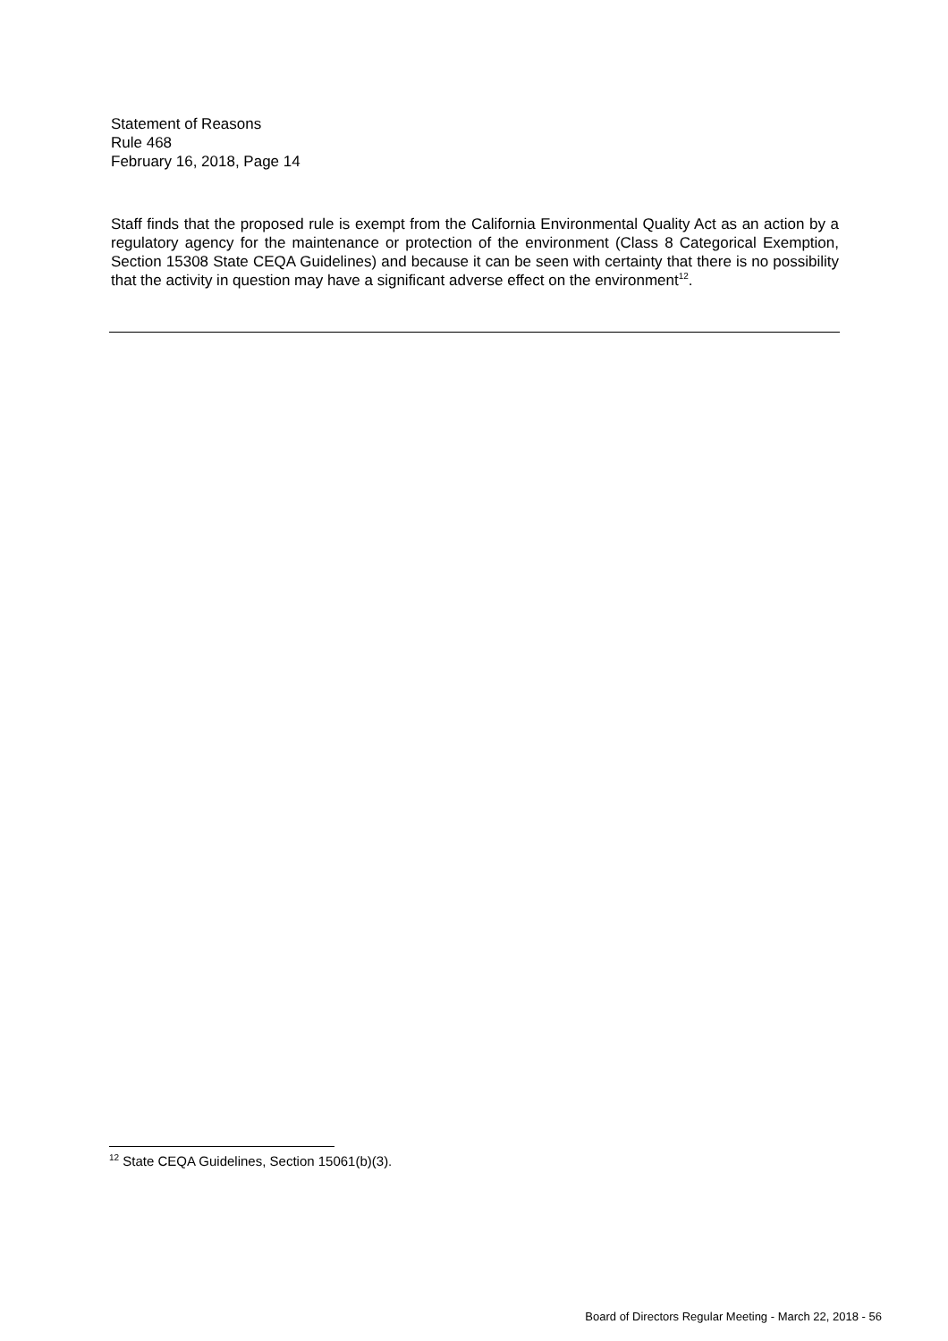Statement of Reasons
Rule 468
February 16, 2018, Page 14
Staff finds that the proposed rule is exempt from the California Environmental Quality Act as an action by a regulatory agency for the maintenance or protection of the environment (Class 8 Categorical Exemption, Section 15308 State CEQA Guidelines) and because it can be seen with certainty that there is no possibility that the activity in question may have a significant adverse effect on the environment<sup>12</sup>.
<sup>12</sup> State CEQA Guidelines, Section 15061(b)(3).
Board of Directors Regular Meeting - March 22, 2018 - 56